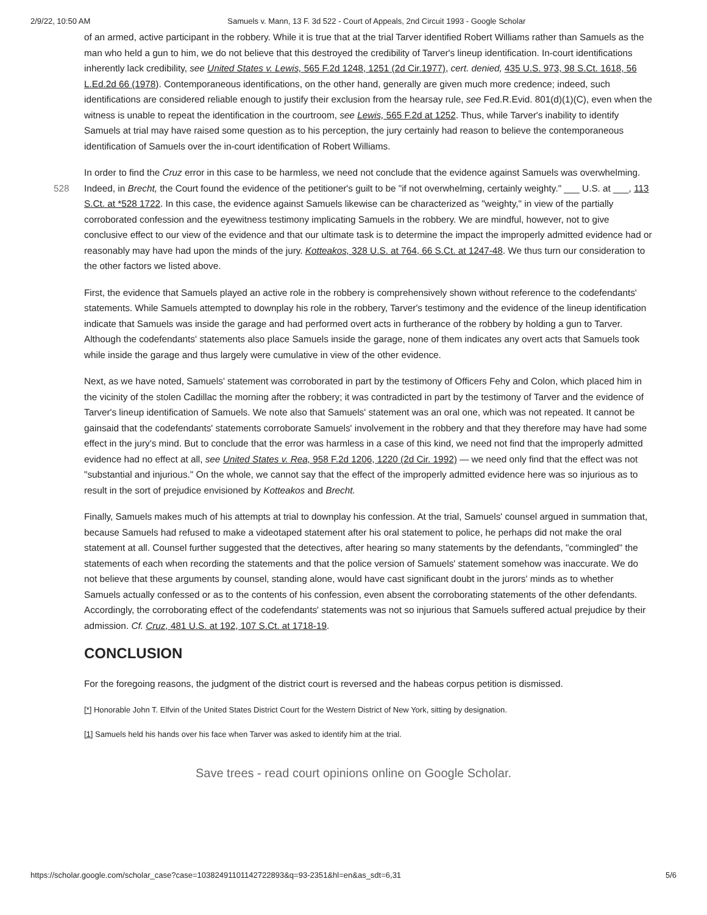2/9/22, 10:50 AM Samuels v. Mann, 13 F. 3d 522 - Court of Appeals, 2nd Circuit 1993 - Google Scholar
of an armed, active participant in the robbery. While it is true that at the trial Tarver identified Robert Williams rather than Samuels as the man who held a gun to him, we do not believe that this destroyed the credibility of Tarver's lineup identification. In-court identifications inherently lack credibility, see United States v. Lewis, 565 F.2d 1248, 1251 (2d Cir.1977), cert. denied, 435 U.S. 973, 98 S.Ct. 1618, 56 L.Ed.2d 66 (1978). Contemporaneous identifications, on the other hand, generally are given much more credence; indeed, such identifications are considered reliable enough to justify their exclusion from the hearsay rule, see Fed.R.Evid. 801(d)(1)(C), even when the witness is unable to repeat the identification in the courtroom, see Lewis, 565 F.2d at 1252. Thus, while Tarver's inability to identify Samuels at trial may have raised some question as to his perception, the jury certainly had reason to believe the contemporaneous identification of Samuels over the in-court identification of Robert Williams.
In order to find the Cruz error in this case to be harmless, we need not conclude that the evidence against Samuels was overwhelming. Indeed, in Brecht, the Court found the evidence of the petitioner's guilt to be "if not overwhelming, certainly 528 weighty." ___ U.S. at ___, 113 S.Ct. at *528 1722. In this case, the evidence against Samuels likewise can be characterized as "weighty," in view of the partially corroborated confession and the eyewitness testimony implicating Samuels in the robbery. We are mindful, however, not to give conclusive effect to our view of the evidence and that our ultimate task is to determine the impact the improperly admitted evidence had or reasonably may have had upon the minds of the jury. Kotteakos, 328 U.S. at 764, 66 S.Ct. at 1247-48. We thus turn our consideration to the other factors we listed above.
First, the evidence that Samuels played an active role in the robbery is comprehensively shown without reference to the codefendants' statements. While Samuels attempted to downplay his role in the robbery, Tarver's testimony and the evidence of the lineup identification indicate that Samuels was inside the garage and had performed overt acts in furtherance of the robbery by holding a gun to Tarver. Although the codefendants' statements also place Samuels inside the garage, none of them indicates any overt acts that Samuels took while inside the garage and thus largely were cumulative in view of the other evidence.
Next, as we have noted, Samuels' statement was corroborated in part by the testimony of Officers Fehy and Colon, which placed him in the vicinity of the stolen Cadillac the morning after the robbery; it was contradicted in part by the testimony of Tarver and the evidence of Tarver's lineup identification of Samuels. We note also that Samuels' statement was an oral one, which was not repeated. It cannot be gainsaid that the codefendants' statements corroborate Samuels' involvement in the robbery and that they therefore may have had some effect in the jury's mind. But to conclude that the error was harmless in a case of this kind, we need not find that the improperly admitted evidence had no effect at all, see United States v. Rea, 958 F.2d 1206, 1220 (2d Cir. 1992) — we need only find that the effect was not "substantial and injurious." On the whole, we cannot say that the effect of the improperly admitted evidence here was so injurious as to result in the sort of prejudice envisioned by Kotteakos and Brecht.
Finally, Samuels makes much of his attempts at trial to downplay his confession. At the trial, Samuels' counsel argued in summation that, because Samuels had refused to make a videotaped statement after his oral statement to police, he perhaps did not make the oral statement at all. Counsel further suggested that the detectives, after hearing so many statements by the defendants, "commingled" the statements of each when recording the statements and that the police version of Samuels' statement somehow was inaccurate. We do not believe that these arguments by counsel, standing alone, would have cast significant doubt in the jurors' minds as to whether Samuels actually confessed or as to the contents of his confession, even absent the corroborating statements of the other defendants. Accordingly, the corroborating effect of the codefendants' statements was not so injurious that Samuels suffered actual prejudice by their admission. Cf. Cruz, 481 U.S. at 192, 107 S.Ct. at 1718-19.
CONCLUSION
For the foregoing reasons, the judgment of the district court is reversed and the habeas corpus petition is dismissed.
[*] Honorable John T. Elfvin of the United States District Court for the Western District of New York, sitting by designation.
[1] Samuels held his hands over his face when Tarver was asked to identify him at the trial.
Save trees - read court opinions online on Google Scholar.
https://scholar.google.com/scholar_case?case=10382491101142722893&q=93-2351&hl=en&as_sdt=6,31 5/6